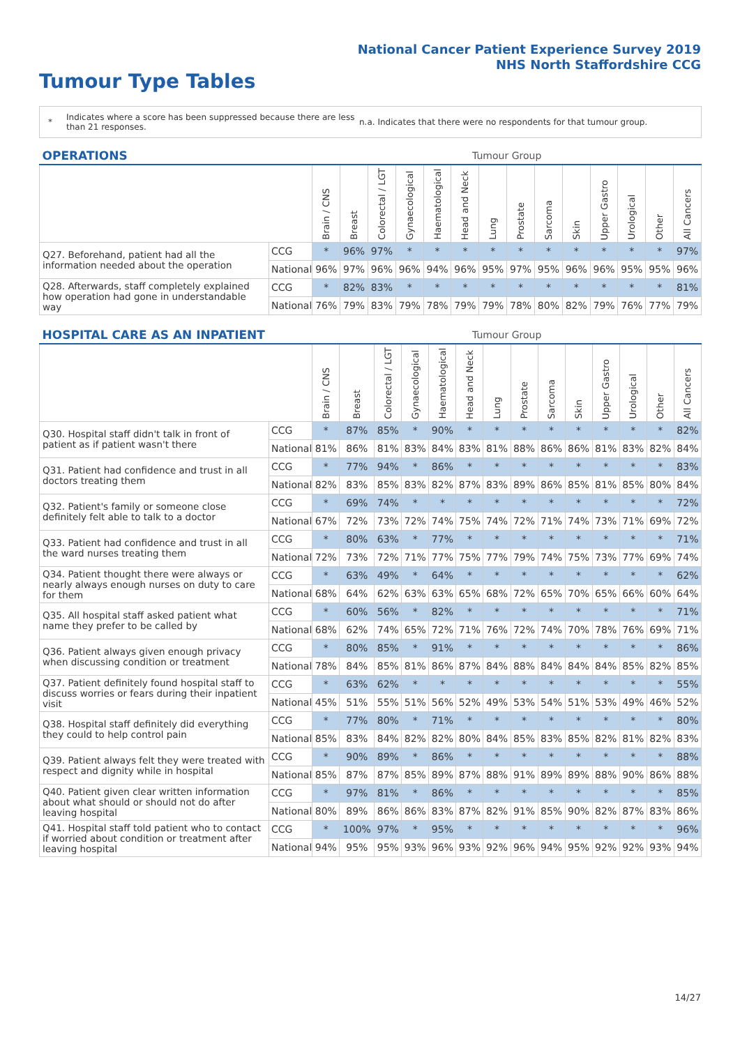National Cancer Patient Experience Survey 2019
NHS North Staffordshire CCG
Tumour Type Tables
* Indicates where a score has been suppressed because there are less than 21 responses. n.a. Indicates that there were no respondents for that tumour group.
| OPERATIONS | | Tumour Group | | | | | | | | | | | | | |
| --- | --- | --- | --- | --- | --- | --- | --- | --- | --- | --- | --- | --- | --- | --- | --- |
| | | Brain / CNS | Breast | Colorectal / LGT | Gynaecological | Haematological | Head and Neck | Lung | Prostate | Sarcoma | Skin | Upper Gastro | Urological | Other | All Cancers |
| Q27. Beforehand, patient had all the information needed about the operation | CCG | * | 96% | 97% | * | * | * | * | * | * | * | * | * | * | 97% |
| | National | 96% | 97% | 96% | 96% | 94% | 96% | 95% | 97% | 95% | 96% | 96% | 95% | 95% | 96% |
| Q28. Afterwards, staff completely explained how operation had gone in understandable way | CCG | * | 82% | 83% | * | * | * | * | * | * | * | * | * | * | 81% |
| | National | 76% | 79% | 83% | 79% | 78% | 79% | 79% | 78% | 80% | 82% | 79% | 76% | 77% | 79% |
| HOSPITAL CARE AS AN INPATIENT | | Tumour Group | | | | | | | | | | | | | |
| --- | --- | --- | --- | --- | --- | --- | --- | --- | --- | --- | --- | --- | --- | --- | --- |
| | | Brain / CNS | Breast | Colorectal / LGT | Gynaecological | Haematological | Head and Neck | Lung | Prostate | Sarcoma | Skin | Upper Gastro | Urological | Other | All Cancers |
| Q30. Hospital staff didn't talk in front of patient as if patient wasn't there | CCG | * | 87% | 85% | * | 90% | * | * | * | * | * | * | * | * | 82% |
| | National | 81% | 86% | 81% | 83% | 84% | 83% | 81% | 88% | 86% | 86% | 81% | 83% | 82% | 84% |
| Q31. Patient had confidence and trust in all doctors treating them | CCG | * | 77% | 94% | * | 86% | * | * | * | * | * | * | * | * | 83% |
| | National | 82% | 83% | 85% | 83% | 82% | 87% | 83% | 89% | 86% | 85% | 81% | 85% | 80% | 84% |
| Q32. Patient's family or someone close definitely felt able to talk to a doctor | CCG | * | 69% | 74% | * | * | * | * | * | * | * | * | * | * | 72% |
| | National | 67% | 72% | 73% | 72% | 74% | 75% | 74% | 72% | 71% | 74% | 73% | 71% | 69% | 72% |
| Q33. Patient had confidence and trust in all the ward nurses treating them | CCG | * | 80% | 63% | * | 77% | * | * | * | * | * | * | * | * | 71% |
| | National | 72% | 73% | 72% | 71% | 77% | 75% | 77% | 79% | 74% | 75% | 73% | 77% | 69% | 74% |
| Q34. Patient thought there were always or nearly always enough nurses on duty to care for them | CCG | * | 63% | 49% | * | 64% | * | * | * | * | * | * | * | * | 62% |
| | National | 68% | 64% | 62% | 63% | 63% | 65% | 68% | 72% | 65% | 70% | 65% | 66% | 60% | 64% |
| Q35. All hospital staff asked patient what name they prefer to be called by | CCG | * | 60% | 56% | * | 82% | * | * | * | * | * | * | * | * | 71% |
| | National | 68% | 62% | 74% | 65% | 72% | 71% | 76% | 72% | 74% | 70% | 78% | 76% | 69% | 71% |
| Q36. Patient always given enough privacy when discussing condition or treatment | CCG | * | 80% | 85% | * | 91% | * | * | * | * | * | * | * | * | 86% |
| | National | 78% | 84% | 85% | 81% | 86% | 87% | 84% | 88% | 84% | 84% | 84% | 85% | 82% | 85% |
| Q37. Patient definitely found hospital staff to discuss worries or fears during their inpatient visit | CCG | * | 63% | 62% | * | * | * | * | * | * | * | * | * | * | 55% |
| | National | 45% | 51% | 55% | 51% | 56% | 52% | 49% | 53% | 54% | 51% | 53% | 49% | 46% | 52% |
| Q38. Hospital staff definitely did everything they could to help control pain | CCG | * | 77% | 80% | * | 71% | * | * | * | * | * | * | * | * | 80% |
| | National | 85% | 83% | 84% | 82% | 82% | 80% | 84% | 85% | 83% | 85% | 82% | 81% | 82% | 83% |
| Q39. Patient always felt they were treated with respect and dignity while in hospital | CCG | * | 90% | 89% | * | 86% | * | * | * | * | * | * | * | * | 88% |
| | National | 85% | 87% | 87% | 85% | 89% | 87% | 88% | 91% | 89% | 89% | 88% | 90% | 86% | 88% |
| Q40. Patient given clear written information about what should or should not do after leaving hospital | CCG | * | 97% | 81% | * | 86% | * | * | * | * | * | * | * | * | 85% |
| | National | 80% | 89% | 86% | 86% | 83% | 87% | 82% | 91% | 85% | 90% | 82% | 87% | 83% | 86% |
| Q41. Hospital staff told patient who to contact if worried about condition or treatment after leaving hospital | CCG | * | 100% | 97% | * | 95% | * | * | * | * | * | * | * | * | 96% |
| | National | 94% | 95% | 95% | 93% | 96% | 93% | 92% | 96% | 94% | 95% | 92% | 92% | 93% | 94% |
14/27